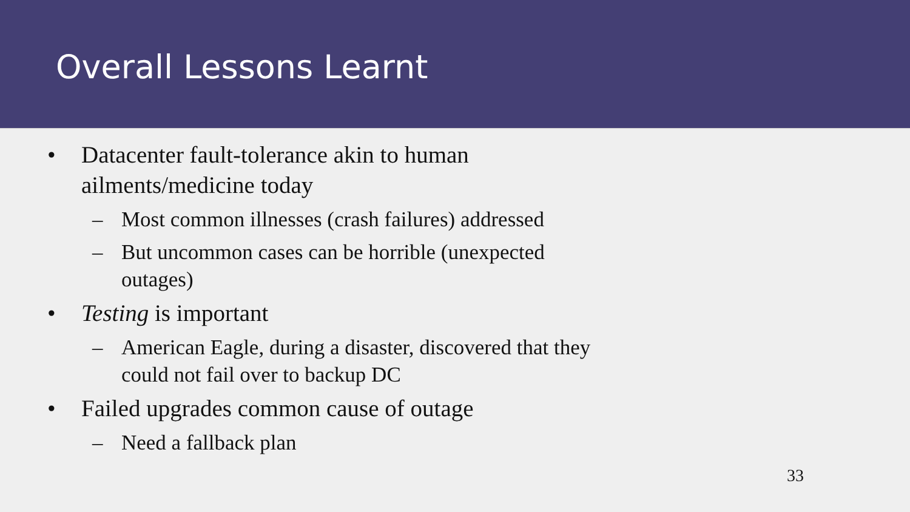Overall Lessons Learnt
• Datacenter fault-tolerance akin to human ailments/medicine today
– Most common illnesses (crash failures) addressed
– But uncommon cases can be horrible (unexpected outages)
• Testing is important
– American Eagle, during a disaster, discovered that they could not fail over to backup DC
• Failed upgrades common cause of outage
– Need a fallback plan
33